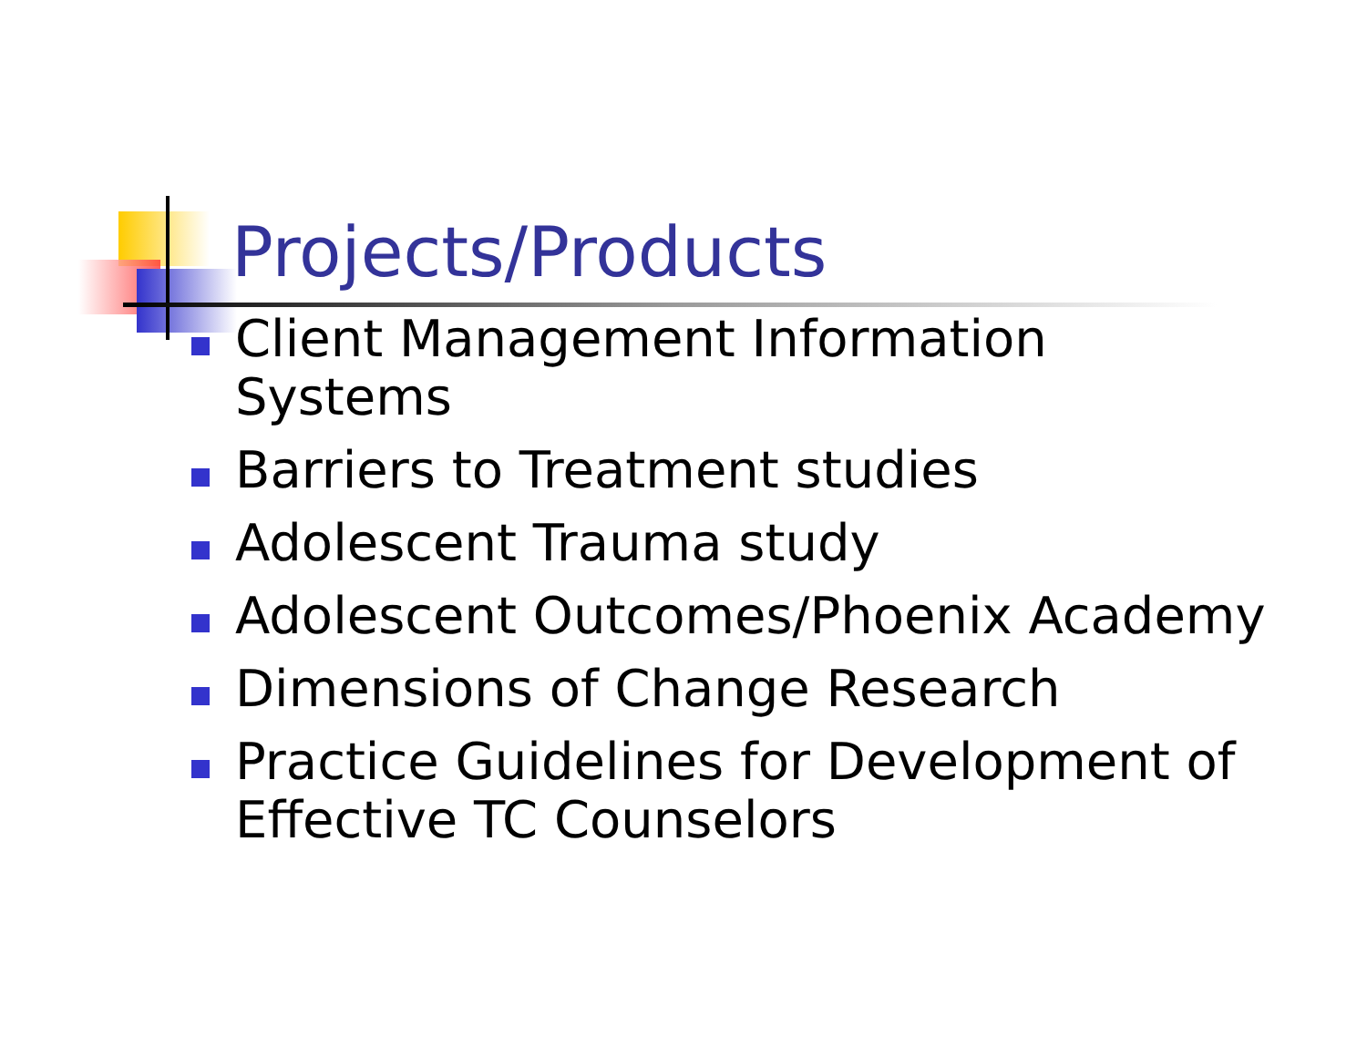Projects/Products
Client Management Information
Systems
Barriers to Treatment studies
Adolescent Trauma study
Adolescent Outcomes/Phoenix Academy
Dimensions of Change Research
Practice Guidelines for Development of
Effective TC Counselors